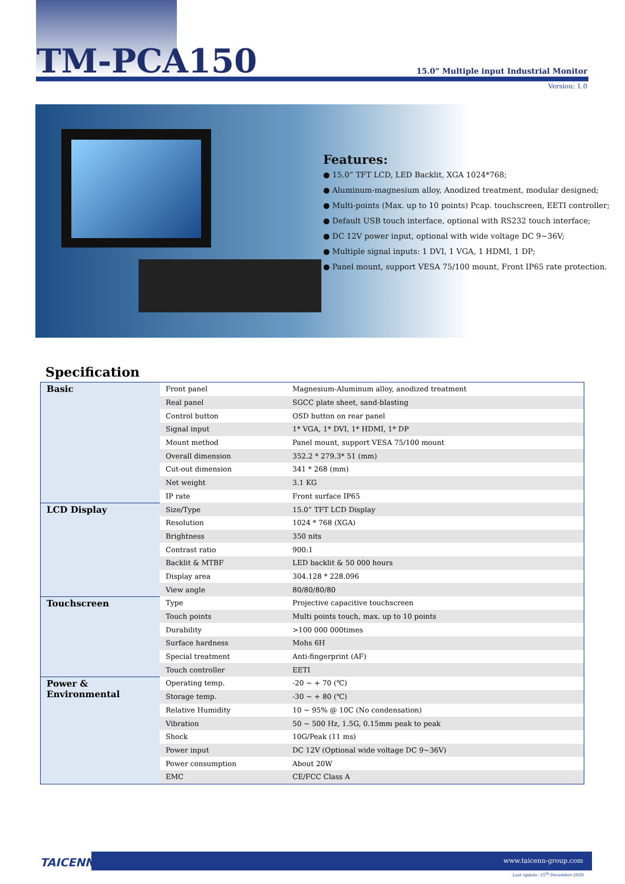TM-PCA150
15.0” Multiple input Industrial Monitor
Version: 1.0
Features:
● 15.0” TFT LCD, LED Backlit, XGA 1024*768;
● Aluminum-magnesium alloy, Anodized treatment, modular designed;
● Multi-points (Max. up to 10 points) Pcap. touchscreen, EETI controller;
● Default USB touch interface, optional with RS232 touch interface;
● DC 12V power input, optional with wide voltage DC 9~36V;
● Multiple signal inputs: 1 DVI, 1 VGA, 1 HDMI, 1 DP;
● Panel mount, support VESA 75/100 mount, Front IP65 rate protection.
Specification
| Basic | Front panel | Magnesium-Aluminum alloy, anodized treatment |
| | Real panel | SGCC plate sheet, sand-blasting |
| | Control button | OSD button on rear panel |
| | Signal input | 1* VGA, 1* DVI, 1* HDMI, 1* DP |
| | Mount method | Panel mount, support VESA 75/100 mount |
| | Overall dimension | 352.2 * 279.3* 51 (mm) |
| | Cut-out dimension | 341 * 268 (mm) |
| | Net weight | 3.1 KG |
| | IP rate | Front surface IP65 |
| LCD Display | Size/Type | 15.0” TFT LCD Display |
| | Resolution | 1024 * 768 (XGA) |
| | Brightness | 350 nits |
| | Contrast ratio | 900:1 |
| | Backlit & MTBF | LED backlit & 50 000 hours |
| | Display area | 304.128 * 228.096 |
| | View angle | 80/80/80/80 |
| Touchscreen | Type | Projective capacitive touchscreen |
| | Touch points | Multi points touch, max. up to 10 points |
| | Durability | >100 000 000times |
| | Surface hardness | Mohs 6H |
| | Special treatment | Anti-fingerprint (AF) |
| | Touch controller | EETI |
| Power & Environmental | Operating temp. | -20 ~ + 70 (℃) |
| | Storage temp. | -30 ~ + 80 (℃) |
| | Relative Humidity | 10 ~ 95% @ 10C (No condensation) |
| | Vibration | 50 ~ 500 Hz, 1.5G, 0.15mm peak to peak |
| | Shock | 10G/Peak (11 ms) |
| | Power input | DC 12V (Optional wide voltage DC 9~36V) |
| | Power consumption | About 20W |
| | EMC | CE/FCC Class A |
TAICENN
www.taicenn-group.com
Last update: 25<sup>th</sup>-December-2020